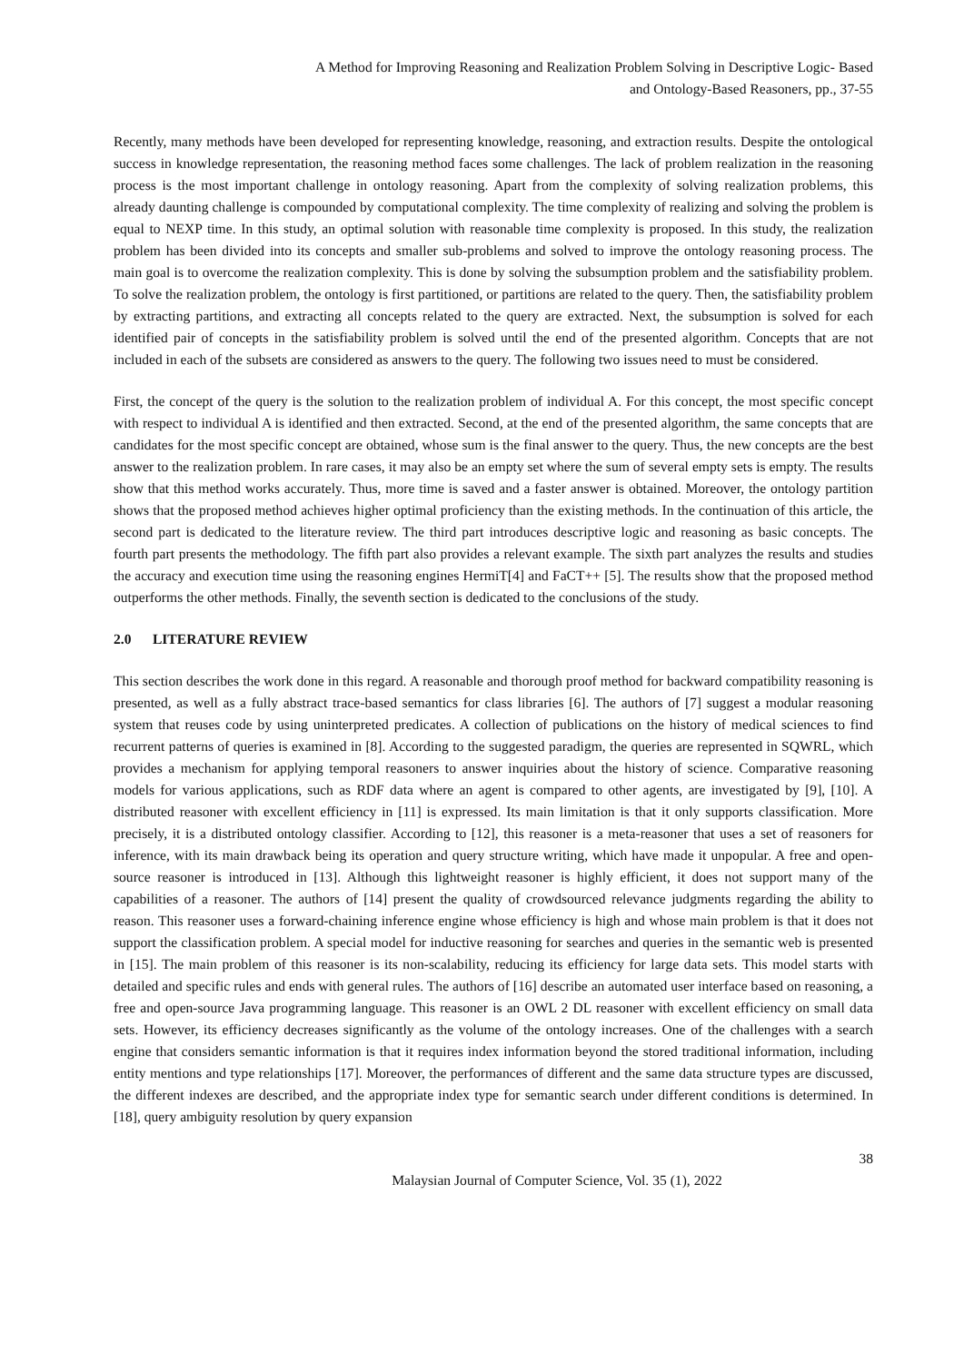A Method for Improving Reasoning and Realization Problem Solving in Descriptive Logic- Based
and Ontology-Based Reasoners, pp., 37-55
Recently, many methods have been developed for representing knowledge, reasoning, and extraction results. Despite the ontological success in knowledge representation, the reasoning method faces some challenges. The lack of problem realization in the reasoning process is the most important challenge in ontology reasoning. Apart from the complexity of solving realization problems, this already daunting challenge is compounded by computational complexity. The time complexity of realizing and solving the problem is equal to NEXP time. In this study, an optimal solution with reasonable time complexity is proposed. In this study, the realization problem has been divided into its concepts and smaller sub-problems and solved to improve the ontology reasoning process. The main goal is to overcome the realization complexity. This is done by solving the subsumption problem and the satisfiability problem. To solve the realization problem, the ontology is first partitioned, or partitions are related to the query. Then, the satisfiability problem by extracting partitions, and extracting all concepts related to the query are extracted. Next, the subsumption is solved for each identified pair of concepts in the satisfiability problem is solved until the end of the presented algorithm. Concepts that are not included in each of the subsets are considered as answers to the query. The following two issues need to must be considered.
First, the concept of the query is the solution to the realization problem of individual A. For this concept, the most specific concept with respect to individual A is identified and then extracted. Second, at the end of the presented algorithm, the same concepts that are candidates for the most specific concept are obtained, whose sum is the final answer to the query. Thus, the new concepts are the best answer to the realization problem. In rare cases, it may also be an empty set where the sum of several empty sets is empty. The results show that this method works accurately. Thus, more time is saved and a faster answer is obtained. Moreover, the ontology partition shows that the proposed method achieves higher optimal proficiency than the existing methods. In the continuation of this article, the second part is dedicated to the literature review. The third part introduces descriptive logic and reasoning as basic concepts. The fourth part presents the methodology. The fifth part also provides a relevant example. The sixth part analyzes the results and studies the accuracy and execution time using the reasoning engines HermiT[4] and FaCT++ [5]. The results show that the proposed method outperforms the other methods. Finally, the seventh section is dedicated to the conclusions of the study.
2.0 LITERATURE REVIEW
This section describes the work done in this regard. A reasonable and thorough proof method for backward compatibility reasoning is presented, as well as a fully abstract trace-based semantics for class libraries [6]. The authors of [7] suggest a modular reasoning system that reuses code by using uninterpreted predicates. A collection of publications on the history of medical sciences to find recurrent patterns of queries is examined in [8]. According to the suggested paradigm, the queries are represented in SQWRL, which provides a mechanism for applying temporal reasoners to answer inquiries about the history of science. Comparative reasoning models for various applications, such as RDF data where an agent is compared to other agents, are investigated by [9], [10]. A distributed reasoner with excellent efficiency in [11] is expressed. Its main limitation is that it only supports classification. More precisely, it is a distributed ontology classifier. According to [12], this reasoner is a meta-reasoner that uses a set of reasoners for inference, with its main drawback being its operation and query structure writing, which have made it unpopular. A free and open-source reasoner is introduced in [13]. Although this lightweight reasoner is highly efficient, it does not support many of the capabilities of a reasoner. The authors of [14] present the quality of crowdsourced relevance judgments regarding the ability to reason. This reasoner uses a forward-chaining inference engine whose efficiency is high and whose main problem is that it does not support the classification problem. A special model for inductive reasoning for searches and queries in the semantic web is presented in [15]. The main problem of this reasoner is its non-scalability, reducing its efficiency for large data sets. This model starts with detailed and specific rules and ends with general rules. The authors of [16] describe an automated user interface based on reasoning, a free and open-source Java programming language. This reasoner is an OWL 2 DL reasoner with excellent efficiency on small data sets. However, its efficiency decreases significantly as the volume of the ontology increases. One of the challenges with a search engine that considers semantic information is that it requires index information beyond the stored traditional information, including entity mentions and type relationships [17]. Moreover, the performances of different and the same data structure types are discussed, the different indexes are described, and the appropriate index type for semantic search under different conditions is determined. In [18], query ambiguity resolution by query expansion
38
Malaysian Journal of Computer Science, Vol. 35 (1), 2022